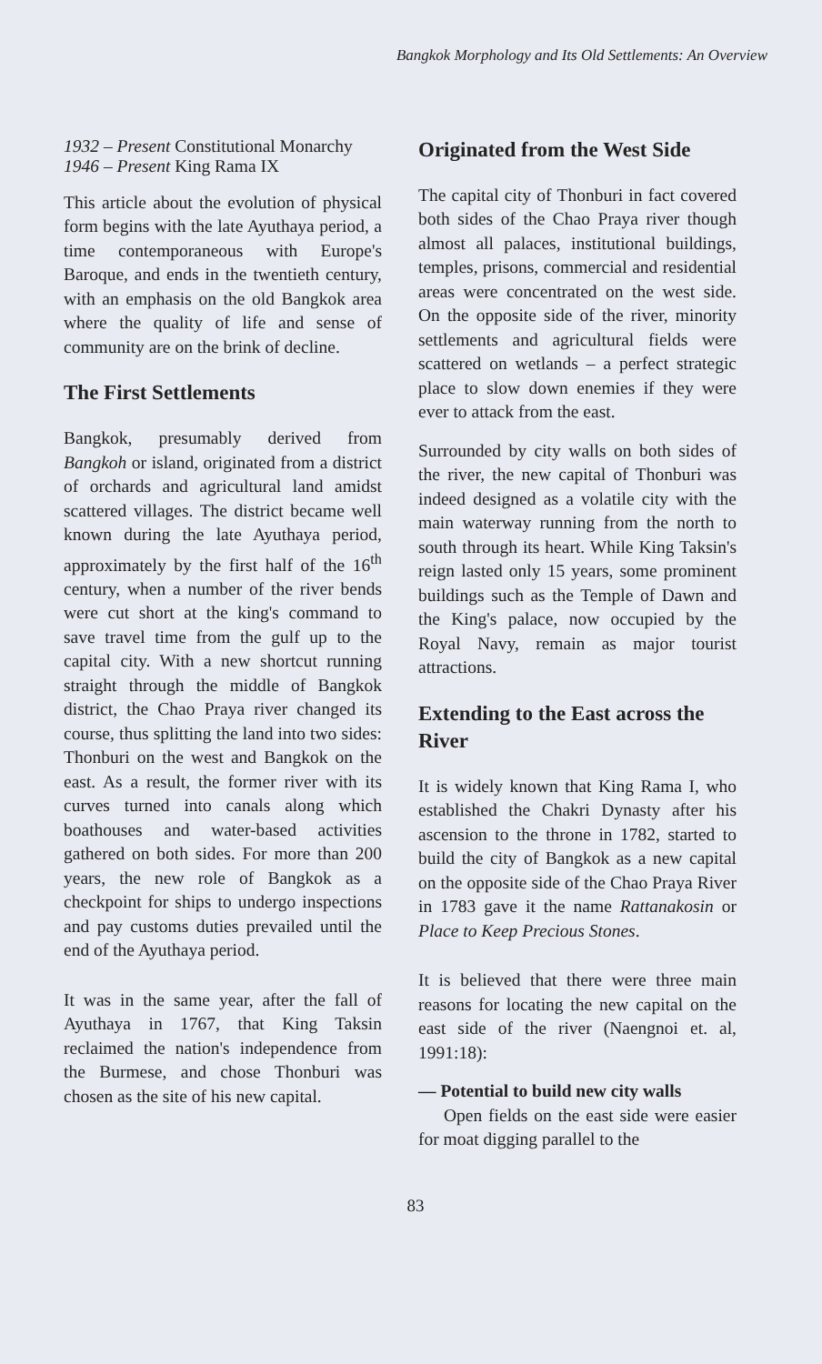Bangkok Morphology and Its Old Settlements: An Overview
1932 – Present Constitutional Monarchy
1946 – Present King Rama IX
This article about the evolution of physical form begins with the late Ayuthaya period, a time contemporaneous with Europe's Baroque, and ends in the twentieth century, with an emphasis on the old Bangkok area where the quality of life and sense of community are on the brink of decline.
The First Settlements
Bangkok, presumably derived from Bangkoh or island, originated from a district of orchards and agricultural land amidst scattered villages. The district became well known during the late Ayuthaya period, approximately by the first half of the 16<sup>th</sup> century, when a number of the river bends were cut short at the king's command to save travel time from the gulf up to the capital city. With a new shortcut running straight through the middle of Bangkok district, the Chao Praya river changed its course, thus splitting the land into two sides: Thonburi on the west and Bangkok on the east. As a result, the former river with its curves turned into canals along which boathouses and water-based activities gathered on both sides. For more than 200 years, the new role of Bangkok as a checkpoint for ships to undergo inspections and pay customs duties prevailed until the end of the Ayuthaya period.
It was in the same year, after the fall of Ayuthaya in 1767, that King Taksin reclaimed the nation's independence from the Burmese, and chose Thonburi was chosen as the site of his new capital.
Originated from the West Side
The capital city of Thonburi in fact covered both sides of the Chao Praya river though almost all palaces, institutional buildings, temples, prisons, commercial and residential areas were concentrated on the west side. On the opposite side of the river, minority settlements and agricultural fields were scattered on wetlands – a perfect strategic place to slow down enemies if they were ever to attack from the east.
Surrounded by city walls on both sides of the river, the new capital of Thonburi was indeed designed as a volatile city with the main waterway running from the north to south through its heart. While King Taksin's reign lasted only 15 years, some prominent buildings such as the Temple of Dawn and the King's palace, now occupied by the Royal Navy, remain as major tourist attractions.
Extending to the East across the River
It is widely known that King Rama I, who established the Chakri Dynasty after his ascension to the throne in 1782, started to build the city of Bangkok as a new capital on the opposite side of the Chao Praya River in 1783 gave it the name Rattanakosin or Place to Keep Precious Stones.
It is believed that there were three main reasons for locating the new capital on the east side of the river (Naengnoi et. al, 1991:18):
— Potential to build new city walls
Open fields on the east side were easier for moat digging parallel to the
83